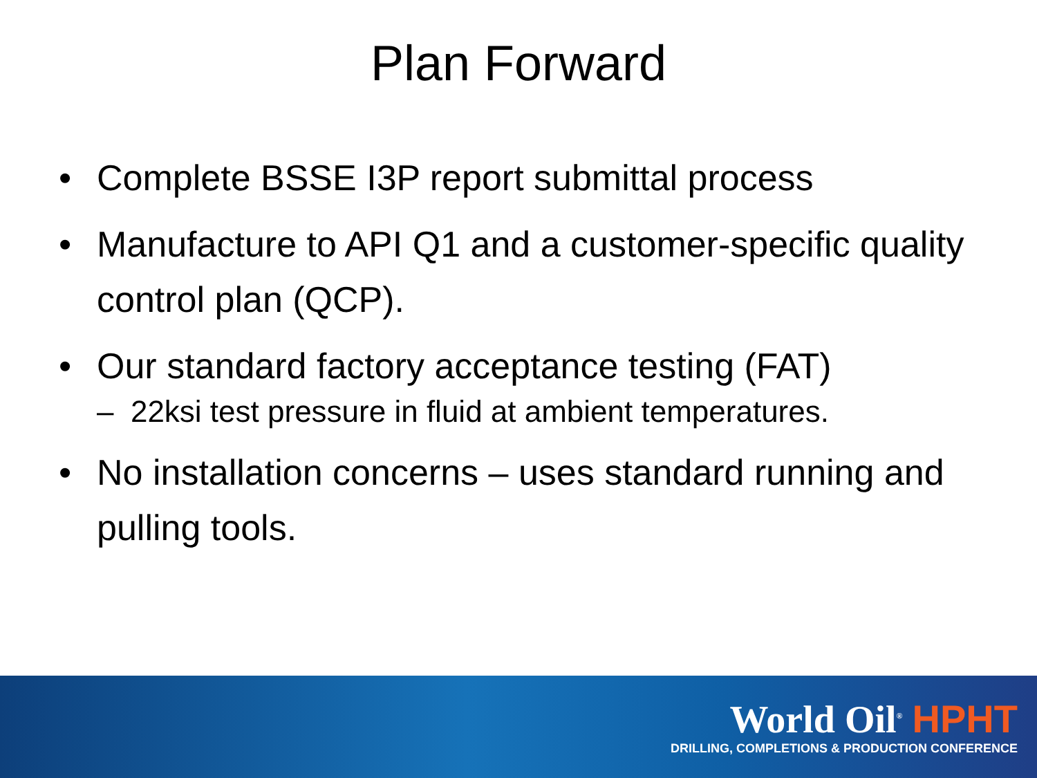Plan Forward
• Complete BSSE I3P report submittal process
• Manufacture to API Q1 and a customer-specific quality control plan (QCP).
• Our standard factory acceptance testing (FAT)
– 22ksi test pressure in fluid at ambient temperatures.
• No installation concerns – uses standard running and pulling tools.
World Oil<sup>®</sup> HPHT
DRILLING, COMPLETIONS & PRODUCTION CONFERENCE